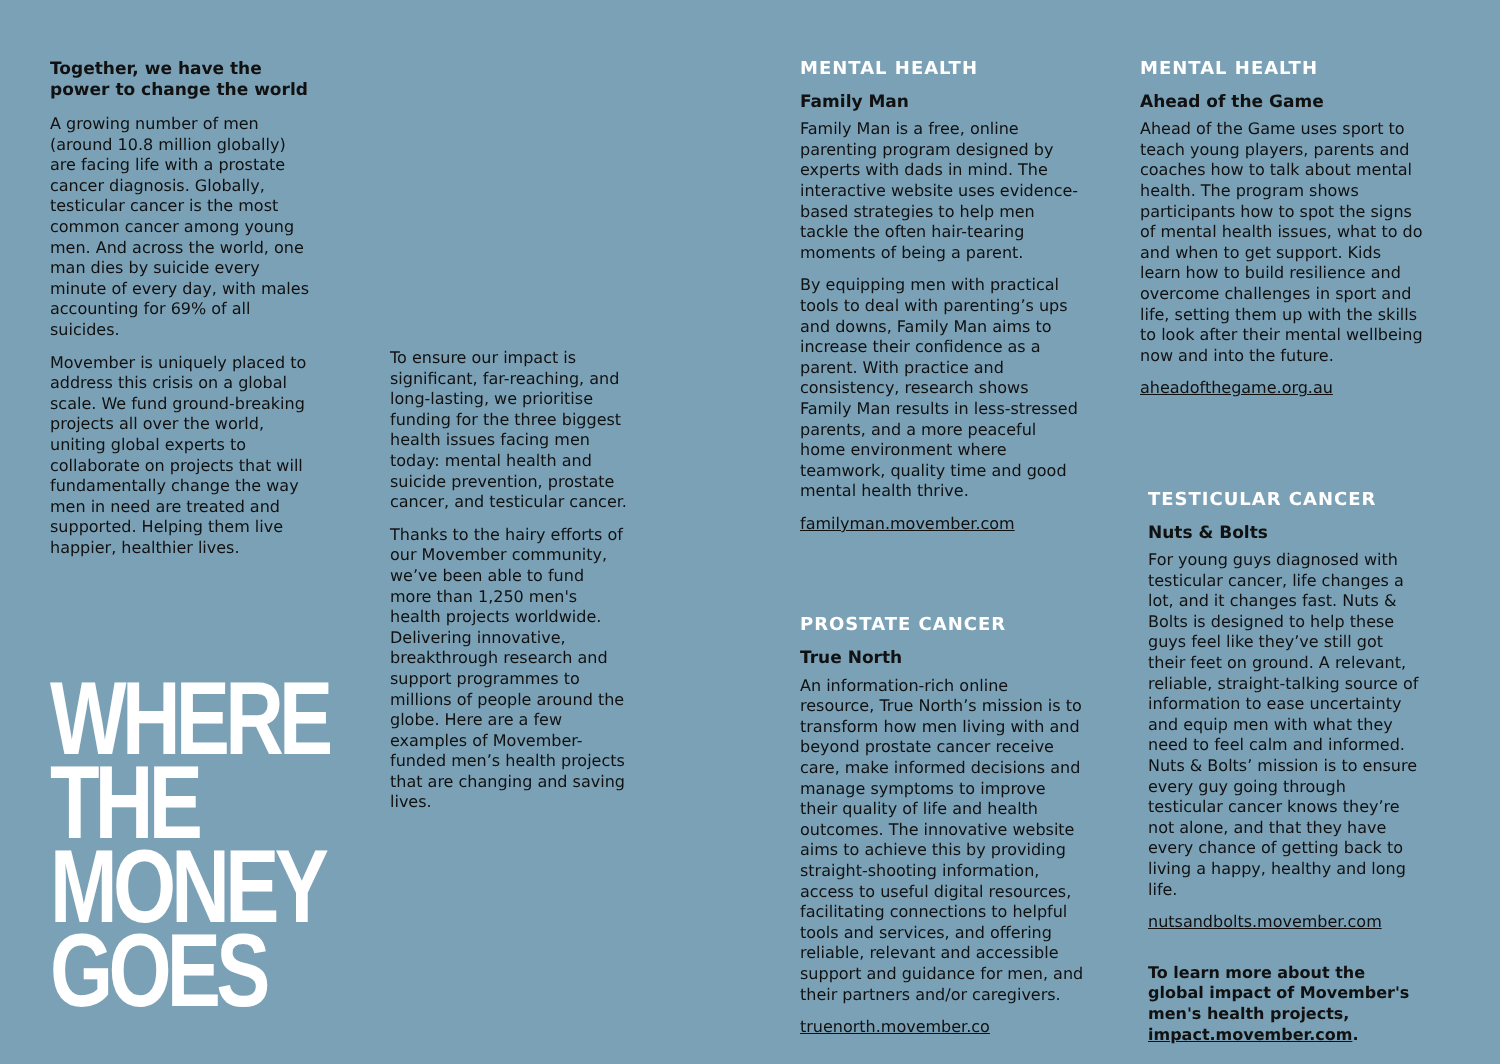Together, we have the power to change the world
A growing number of men (around 10.8 million globally) are facing life with a prostate cancer diagnosis. Globally, testicular cancer is the most common cancer among young men. And across the world, one man dies by suicide every minute of every day, with males accounting for 69% of all suicides.
Movember is uniquely placed to address this crisis on a global scale. We fund ground-breaking projects all over the world, uniting global experts to collaborate on projects that will fundamentally change the way men in need are treated and supported. Helping them live happier, healthier lives.
WHERE
THE
MONEY
GOES
To ensure our impact is significant, far-reaching, and long-lasting, we prioritise funding for the three biggest health issues facing men today: mental health and suicide prevention, prostate cancer, and testicular cancer.
Thanks to the hairy efforts of our Movember community, we’ve been able to fund more than 1,250 men's health projects worldwide. Delivering innovative, breakthrough research and support programmes to millions of people around the globe. Here are a few examples of Movember-funded men’s health projects that are changing and saving lives.
MENTAL HEALTH
Family Man
Family Man is a free, online parenting program designed by experts with dads in mind. The interactive website uses evidence-based strategies to help men tackle the often hair-tearing moments of being a parent.
By equipping men with practical tools to deal with parenting’s ups and downs, Family Man aims to increase their confidence as a parent. With practice and consistency, research shows Family Man results in less-stressed parents, and a more peaceful home environment where teamwork, quality time and good mental health thrive.
familyman.movember.com
PROSTATE CANCER
True North
An information-rich online resource, True North’s mission is to transform how men living with and beyond prostate cancer receive care, make informed decisions and manage symptoms to improve their quality of life and health outcomes. The innovative website aims to achieve this by providing straight-shooting information, access to useful digital resources, facilitating connections to helpful tools and services, and offering reliable, relevant and accessible support and guidance for men, and their partners and/or caregivers.
truenorth.movember.co
MENTAL HEALTH
Ahead of the Game
Ahead of the Game uses sport to teach young players, parents and coaches how to talk about mental health. The program shows participants how to spot the signs of mental health issues, what to do and when to get support. Kids learn how to build resilience and overcome challenges in sport and life, setting them up with the skills to look after their mental wellbeing now and into the future.
aheadofthegame.org.au
TESTICULAR CANCER
Nuts & Bolts
For young guys diagnosed with testicular cancer, life changes a lot, and it changes fast. Nuts & Bolts is designed to help these guys feel like they’ve still got their feet on ground. A relevant, reliable, straight-talking source of information to ease uncertainty and equip men with what they need to feel calm and informed. Nuts & Bolts’ mission is to ensure every guy going through testicular cancer knows they’re not alone, and that they have every chance of getting back to living a happy, healthy and long life.
nutsandbolts.movember.com
To learn more about the global impact of Movember's men's health projects, impact.movember.com.